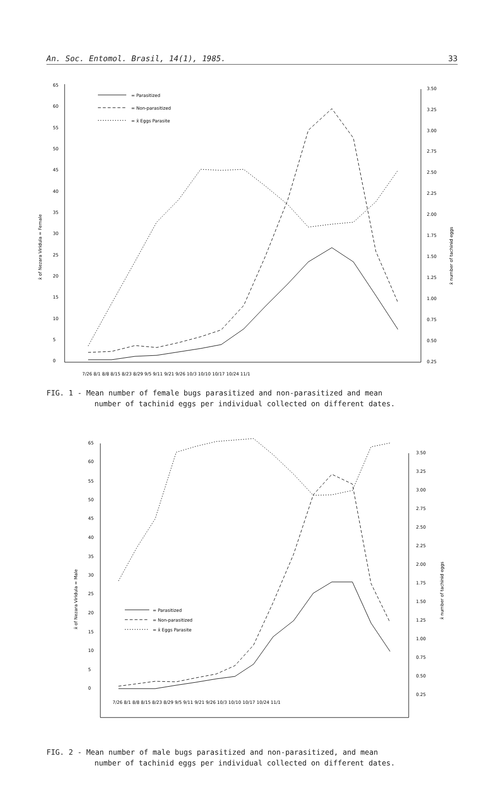An. Soc. Entomol. Brasil, 14(1), 1985. 33
65
60
55
50
45
40
35
30
25
20
15
10
5
0
3.50
3.25
3.00
2.75
2.50
2.25
2.00
1.75
1.50
1.25
1.00
0.75
0.50
0.25
7/26 8/1 8/8 8/15 8/23 8/29 9/5 9/11 9/21 9/26 10/3 10/10 10/17 10/24 11/1
x̄ of Nezara Viridula = Female
x̄ number of tachinid eggs
= Parasitized
= Non-parasitized
= x̄ Eggs Parasite
FIG. 1 - Mean number of female bugs parasitized and non-parasitized and mean
number of tachinid eggs per individual collected on different dates.
65
60
55
50
45
40
35
30
25
20
15
10
5
0
3.50
3.25
3.00
2.75
2.50
2.25
2.00
1.75
1.50
1.25
1.00
0.75
0.50
0.25
7/26 8/1 8/8 8/15 8/23 8/29 9/5 9/11 9/21 9/26 10/3 10/10 10/17 10/24 11/1
x̄ of Nezara Viridula = Male
x̄ number of tachinid eggs
= Parasitized
= Non-parasitized
= x̄ Eggs Parasite
FIG. 2 - Mean number of male bugs parasitized and non-parasitized, and mean
number of tachinid eggs per individual collected on different dates.